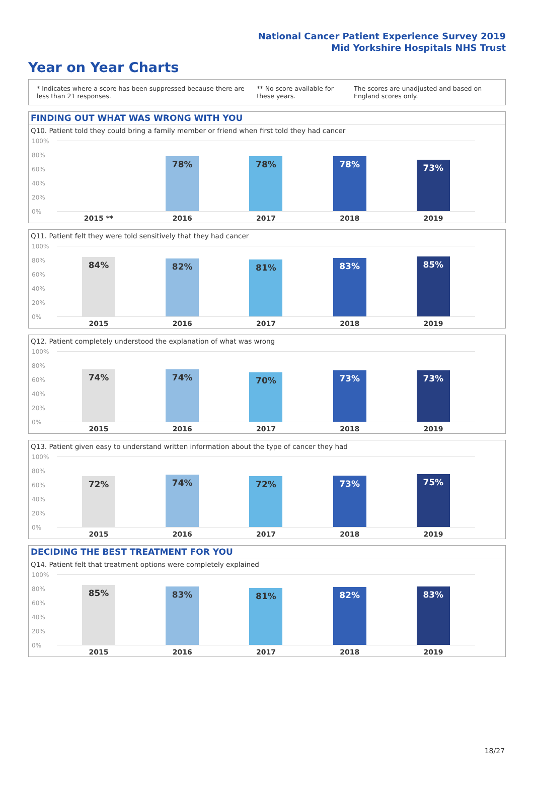National Cancer Patient Experience Survey 2019
Mid Yorkshire Hospitals NHS Trust
Year on Year Charts
* Indicates where a score has been suppressed because there are less than 21 responses.
** No score available for these years.
The scores are unadjusted and based on England scores only.
FINDING OUT WHAT WAS WRONG WITH YOU
Q10. Patient told they could bring a family member or friend when first told they had cancer
100%
80%
60%
40%
20%
0%
2015 **
78%
2016
78%
2017
78%
2018
73%
2019
Q11. Patient felt they were told sensitively that they had cancer
100%
80%
60%
40%
20%
0%
84%
2015
82%
2016
81%
2017
83%
2018
85%
2019
Q12. Patient completely understood the explanation of what was wrong
100%
80%
60%
40%
20%
0%
74%
2015
74%
2016
70%
2017
73%
2018
73%
2019
Q13. Patient given easy to understand written information about the type of cancer they had
100%
80%
60%
40%
20%
0%
72%
2015
74%
2016
72%
2017
73%
2018
75%
2019
DECIDING THE BEST TREATMENT FOR YOU
Q14. Patient felt that treatment options were completely explained
100%
80%
60%
40%
20%
0%
85%
2015
83%
2016
81%
2017
82%
2018
83%
2019
18/27